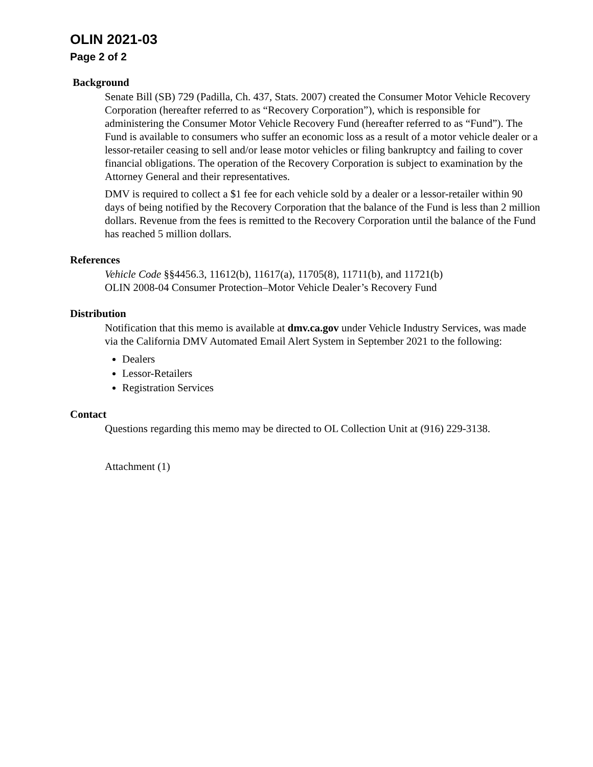OLIN 2021-03
Page 2 of 2
Background
Senate Bill (SB) 729 (Padilla, Ch. 437, Stats. 2007) created the Consumer Motor Vehicle Recovery Corporation (hereafter referred to as “Recovery Corporation”), which is responsible for administering the Consumer Motor Vehicle Recovery Fund (hereafter referred to as “Fund”). The Fund is available to consumers who suffer an economic loss as a result of a motor vehicle dealer or a lessor-retailer ceasing to sell and/or lease motor vehicles or filing bankruptcy and failing to cover financial obligations. The operation of the Recovery Corporation is subject to examination by the Attorney General and their representatives.
DMV is required to collect a $1 fee for each vehicle sold by a dealer or a lessor-retailer within 90 days of being notified by the Recovery Corporation that the balance of the Fund is less than 2 million dollars. Revenue from the fees is remitted to the Recovery Corporation until the balance of the Fund has reached 5 million dollars.
References
Vehicle Code §§4456.3, 11612(b), 11617(a), 11705(8), 11711(b), and 11721(b)
OLIN 2008-04 Consumer Protection–Motor Vehicle Dealer’s Recovery Fund
Distribution
Notification that this memo is available at dmv.ca.gov under Vehicle Industry Services, was made via the California DMV Automated Email Alert System in September 2021 to the following:
Dealers
Lessor-Retailers
Registration Services
Contact
Questions regarding this memo may be directed to OL Collection Unit at (916) 229-3138.
Attachment (1)